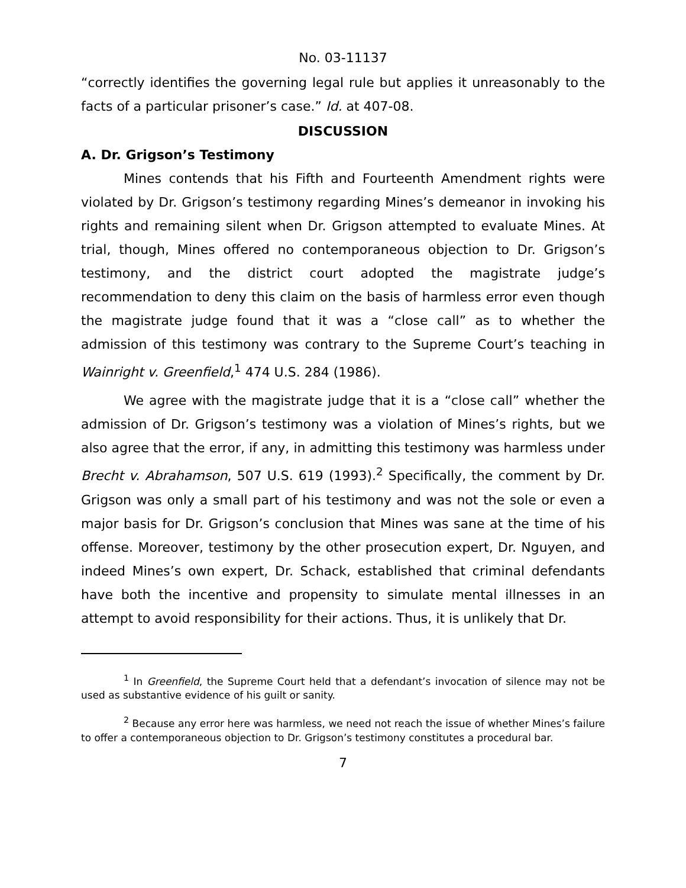No. 03-11137
“correctly identifies the governing legal rule but applies it unreasonably to the facts of a particular prisoner’s case.” Id. at 407-08.
DISCUSSION
A. Dr. Grigson’s Testimony
Mines contends that his Fifth and Fourteenth Amendment rights were violated by Dr. Grigson’s testimony regarding Mines’s demeanor in invoking his rights and remaining silent when Dr. Grigson attempted to evaluate Mines. At trial, though, Mines offered no contemporaneous objection to Dr. Grigson’s testimony, and the district court adopted the magistrate judge’s recommendation to deny this claim on the basis of harmless error even though the magistrate judge found that it was a “close call” as to whether the admission of this testimony was contrary to the Supreme Court’s teaching in Wainright v. Greenfield,<sup>1</sup> 474 U.S. 284 (1986).
We agree with the magistrate judge that it is a “close call” whether the admission of Dr. Grigson’s testimony was a violation of Mines’s rights, but we also agree that the error, if any, in admitting this testimony was harmless under Brecht v. Abrahamson, 507 U.S. 619 (1993).<sup>2</sup> Specifically, the comment by Dr. Grigson was only a small part of his testimony and was not the sole or even a major basis for Dr. Grigson’s conclusion that Mines was sane at the time of his offense. Moreover, testimony by the other prosecution expert, Dr. Nguyen, and indeed Mines’s own expert, Dr. Schack, established that criminal defendants have both the incentive and propensity to simulate mental illnesses in an attempt to avoid responsibility for their actions. Thus, it is unlikely that Dr.
<sup>1</sup> In Greenfield, the Supreme Court held that a defendant’s invocation of silence may not be used as substantive evidence of his guilt or sanity.
<sup>2</sup> Because any error here was harmless, we need not reach the issue of whether Mines’s failure to offer a contemporaneous objection to Dr. Grigson’s testimony constitutes a procedural bar.
7